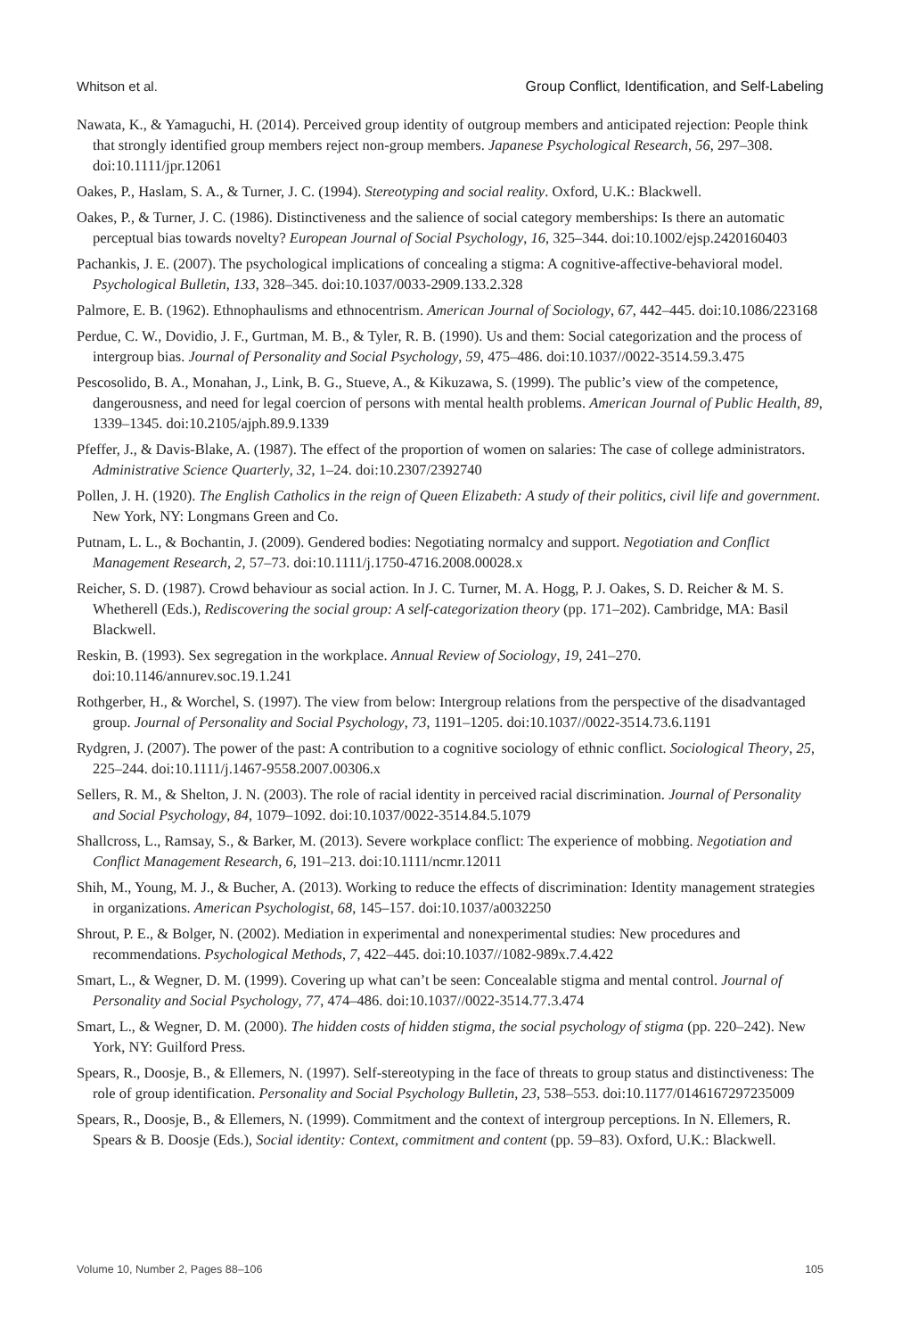Whitson et al. Group Conflict, Identification, and Self-Labeling
Nawata, K., & Yamaguchi, H. (2014). Perceived group identity of outgroup members and anticipated rejection: People think that strongly identified group members reject non-group members. Japanese Psychological Research, 56, 297–308. doi:10.1111/jpr.12061
Oakes, P., Haslam, S. A., & Turner, J. C. (1994). Stereotyping and social reality. Oxford, U.K.: Blackwell.
Oakes, P., & Turner, J. C. (1986). Distinctiveness and the salience of social category memberships: Is there an automatic perceptual bias towards novelty? European Journal of Social Psychology, 16, 325–344. doi:10.1002/ejsp.2420160403
Pachankis, J. E. (2007). The psychological implications of concealing a stigma: A cognitive-affective-behavioral model. Psychological Bulletin, 133, 328–345. doi:10.1037/0033-2909.133.2.328
Palmore, E. B. (1962). Ethnophaulisms and ethnocentrism. American Journal of Sociology, 67, 442–445. doi:10.1086/223168
Perdue, C. W., Dovidio, J. F., Gurtman, M. B., & Tyler, R. B. (1990). Us and them: Social categorization and the process of intergroup bias. Journal of Personality and Social Psychology, 59, 475–486. doi:10.1037//0022-3514.59.3.475
Pescosolido, B. A., Monahan, J., Link, B. G., Stueve, A., & Kikuzawa, S. (1999). The public’s view of the competence, dangerousness, and need for legal coercion of persons with mental health problems. American Journal of Public Health, 89, 1339–1345. doi:10.2105/ajph.89.9.1339
Pfeffer, J., & Davis-Blake, A. (1987). The effect of the proportion of women on salaries: The case of college administrators. Administrative Science Quarterly, 32, 1–24. doi:10.2307/2392740
Pollen, J. H. (1920). The English Catholics in the reign of Queen Elizabeth: A study of their politics, civil life and government. New York, NY: Longmans Green and Co.
Putnam, L. L., & Bochantin, J. (2009). Gendered bodies: Negotiating normalcy and support. Negotiation and Conflict Management Research, 2, 57–73. doi:10.1111/j.1750-4716.2008.00028.x
Reicher, S. D. (1987). Crowd behaviour as social action. In J. C. Turner, M. A. Hogg, P. J. Oakes, S. D. Reicher & M. S. Whetherell (Eds.), Rediscovering the social group: A self-categorization theory (pp. 171–202). Cambridge, MA: Basil Blackwell.
Reskin, B. (1993). Sex segregation in the workplace. Annual Review of Sociology, 19, 241–270. doi:10.1146/annurev.soc.19.1.241
Rothgerber, H., & Worchel, S. (1997). The view from below: Intergroup relations from the perspective of the disadvantaged group. Journal of Personality and Social Psychology, 73, 1191–1205. doi:10.1037//0022-3514.73.6.1191
Rydgren, J. (2007). The power of the past: A contribution to a cognitive sociology of ethnic conflict. Sociological Theory, 25, 225–244. doi:10.1111/j.1467-9558.2007.00306.x
Sellers, R. M., & Shelton, J. N. (2003). The role of racial identity in perceived racial discrimination. Journal of Personality and Social Psychology, 84, 1079–1092. doi:10.1037/0022-3514.84.5.1079
Shallcross, L., Ramsay, S., & Barker, M. (2013). Severe workplace conflict: The experience of mobbing. Negotiation and Conflict Management Research, 6, 191–213. doi:10.1111/ncmr.12011
Shih, M., Young, M. J., & Bucher, A. (2013). Working to reduce the effects of discrimination: Identity management strategies in organizations. American Psychologist, 68, 145–157. doi:10.1037/a0032250
Shrout, P. E., & Bolger, N. (2002). Mediation in experimental and nonexperimental studies: New procedures and recommendations. Psychological Methods, 7, 422–445. doi:10.1037//1082-989x.7.4.422
Smart, L., & Wegner, D. M. (1999). Covering up what can’t be seen: Concealable stigma and mental control. Journal of Personality and Social Psychology, 77, 474–486. doi:10.1037//0022-3514.77.3.474
Smart, L., & Wegner, D. M. (2000). The hidden costs of hidden stigma, the social psychology of stigma (pp. 220–242). New York, NY: Guilford Press.
Spears, R., Doosje, B., & Ellemers, N. (1997). Self-stereotyping in the face of threats to group status and distinctiveness: The role of group identification. Personality and Social Psychology Bulletin, 23, 538–553. doi:10.1177/0146167297235009
Spears, R., Doosje, B., & Ellemers, N. (1999). Commitment and the context of intergroup perceptions. In N. Ellemers, R. Spears & B. Doosje (Eds.), Social identity: Context, commitment and content (pp. 59–83). Oxford, U.K.: Blackwell.
Volume 10, Number 2, Pages 88–106 105